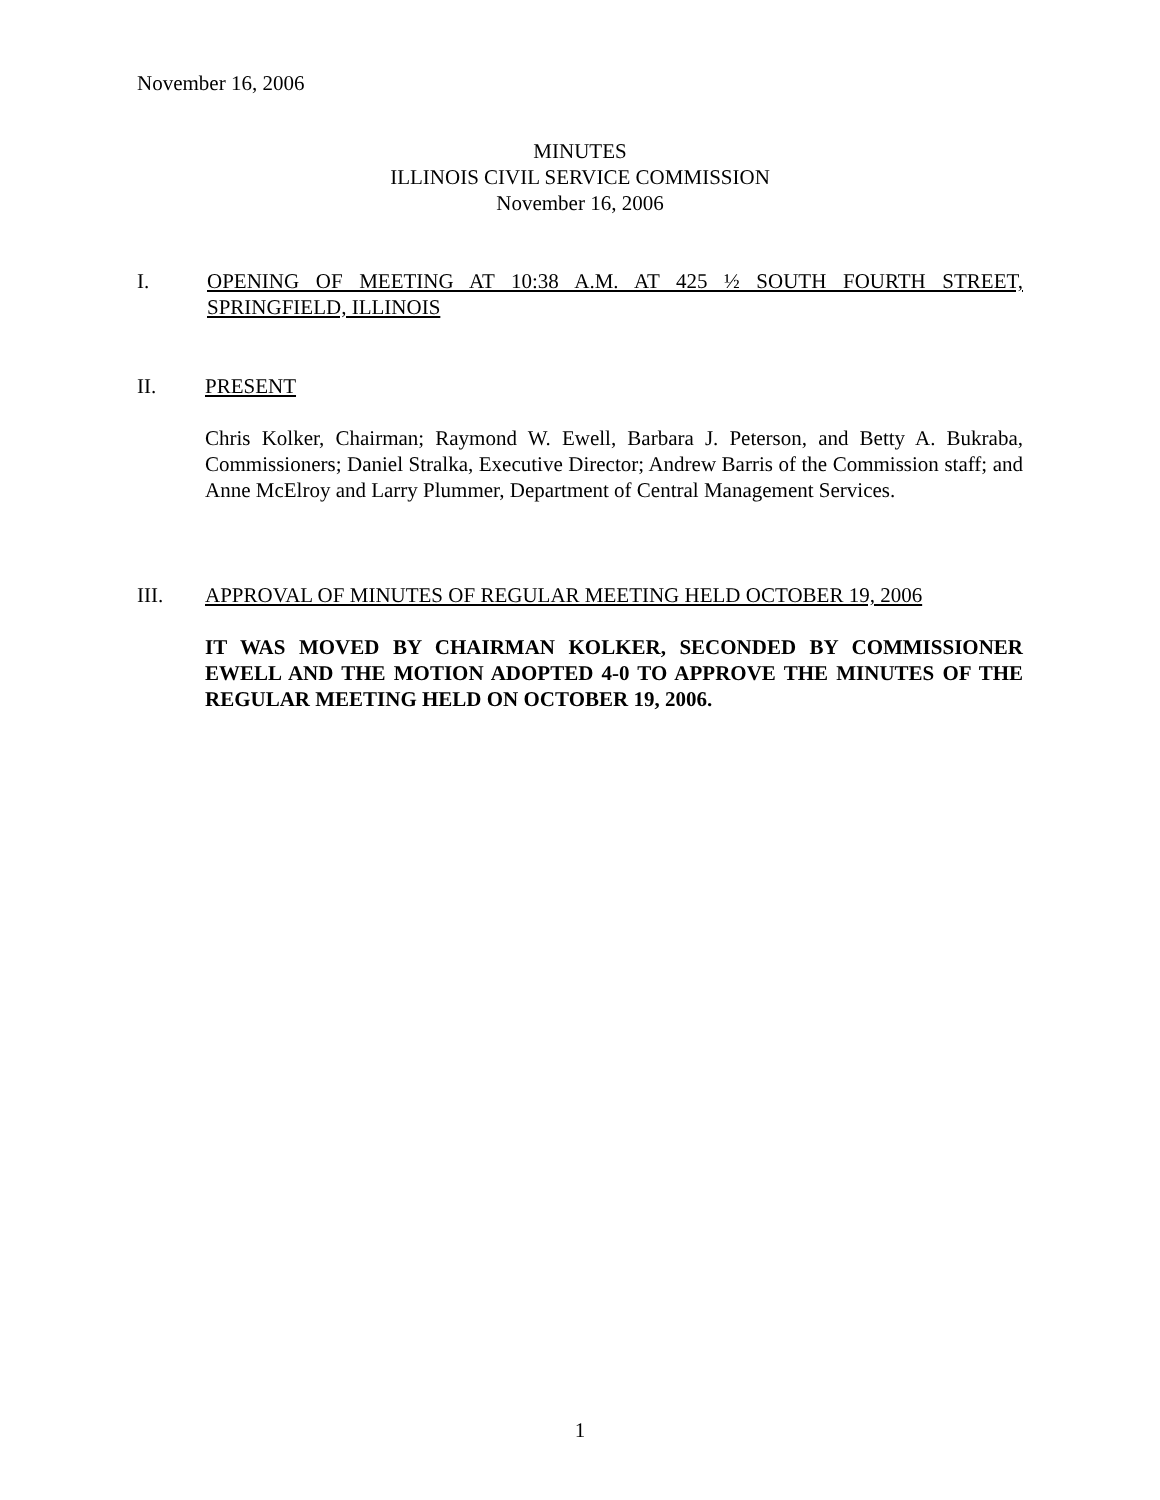November 16, 2006
MINUTES
ILLINOIS CIVIL SERVICE COMMISSION
November 16, 2006
I. OPENING OF MEETING AT 10:38 A.M. AT 425 ½ SOUTH FOURTH STREET, SPRINGFIELD, ILLINOIS
II. PRESENT
Chris Kolker, Chairman; Raymond W. Ewell, Barbara J. Peterson, and Betty A. Bukraba, Commissioners; Daniel Stralka, Executive Director; Andrew Barris of the Commission staff; and Anne McElroy and Larry Plummer, Department of Central Management Services.
III. APPROVAL OF MINUTES OF REGULAR MEETING HELD OCTOBER 19, 2006
IT WAS MOVED BY CHAIRMAN KOLKER, SECONDED BY COMMISSIONER EWELL AND THE MOTION ADOPTED 4-0 TO APPROVE THE MINUTES OF THE REGULAR MEETING HELD ON OCTOBER 19, 2006.
1